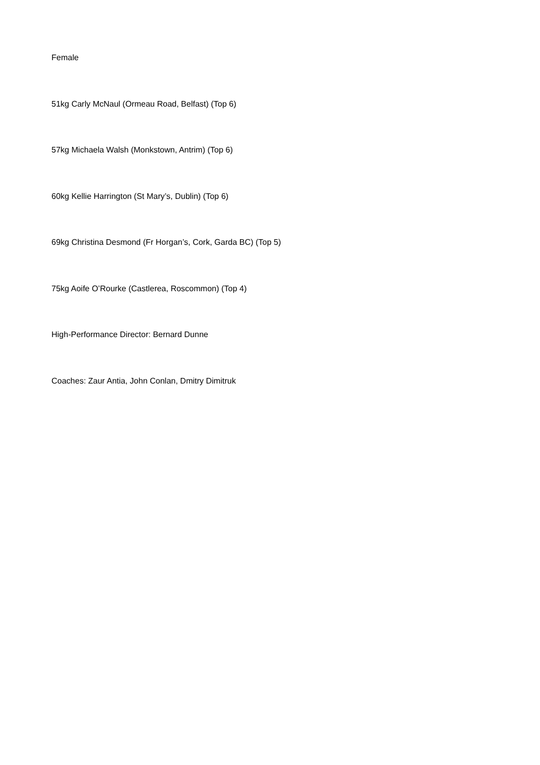Female
51kg Carly McNaul (Ormeau Road, Belfast) (Top 6)
57kg Michaela Walsh (Monkstown, Antrim) (Top 6)
60kg Kellie Harrington (St Mary’s, Dublin) (Top 6)
69kg Christina Desmond (Fr Horgan’s, Cork, Garda BC) (Top 5)
75kg Aoife O’Rourke (Castlerea, Roscommon) (Top 4)
High-Performance Director: Bernard Dunne
Coaches: Zaur Antia, John Conlan, Dmitry Dimitruk